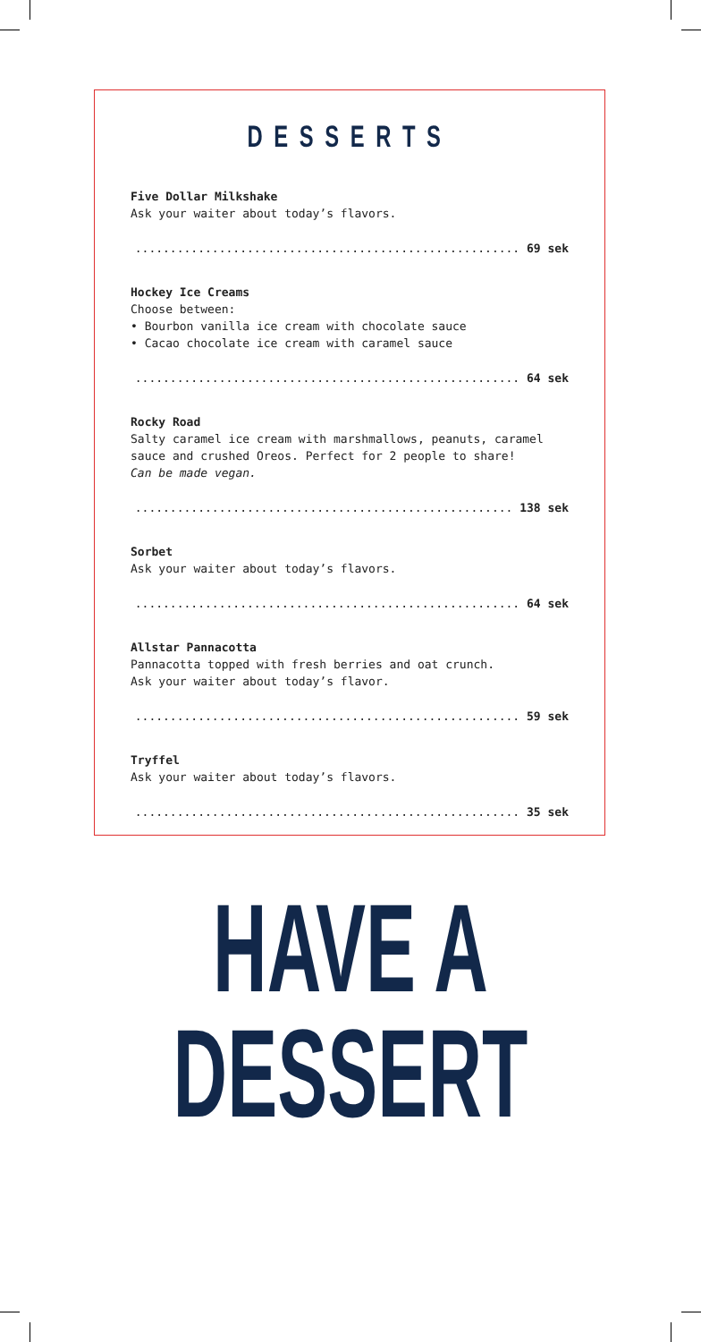DESSERTS
Five Dollar Milkshake
Ask your waiter about today’s flavors.
....................................................... 69 sek
Hockey Ice Creams
Choose between:
• Bourbon vanilla ice cream with chocolate sauce
• Cacao chocolate ice cream with caramel sauce
....................................................... 64 sek
Rocky Road
Salty caramel ice cream with marshmallows, peanuts, caramel sauce and crushed Oreos. Perfect for 2 people to share!
Can be made vegan.
...................................................... 138 sek
Sorbet
Ask your waiter about today’s flavors.
....................................................... 64 sek
Allstar Pannacotta
Pannacotta topped with fresh berries and oat crunch.
Ask your waiter about today’s flavor.
....................................................... 59 sek
Tryffel
Ask your waiter about today’s flavors.
....................................................... 35 sek
HAVE A
DESSERT